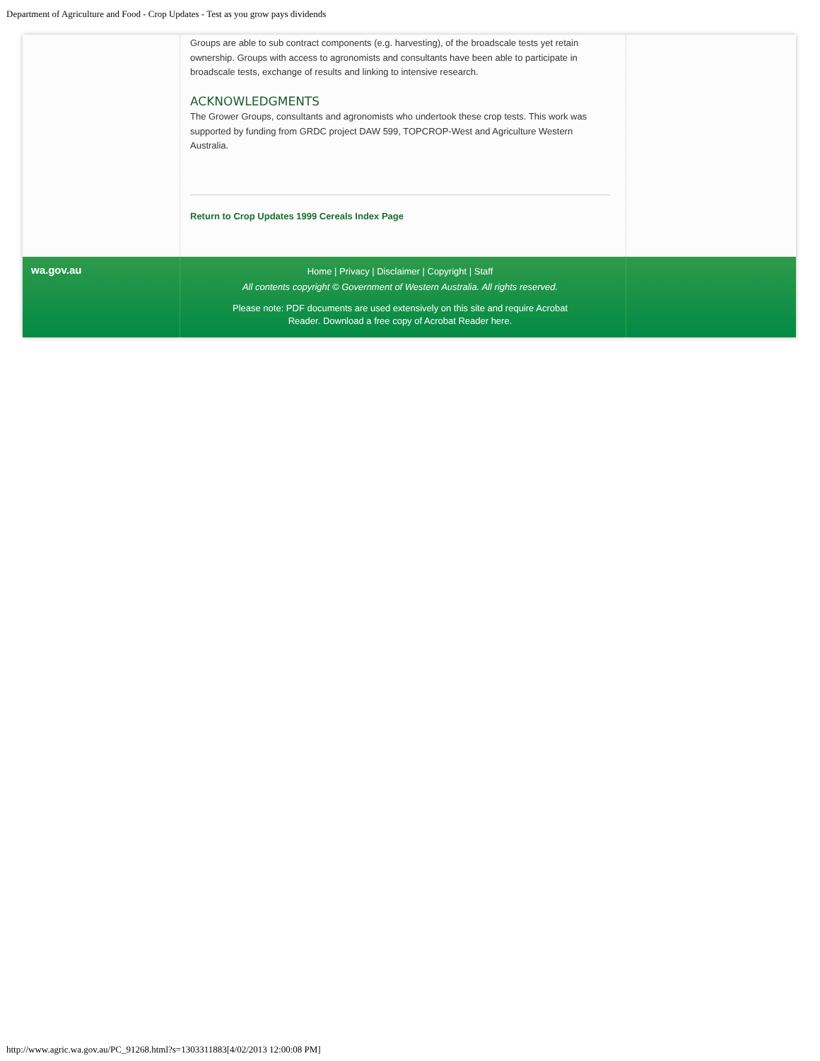Department of Agriculture and Food - Crop Updates - Test as you grow pays dividends
Groups are able to sub contract components (e.g. harvesting), of the broadscale tests yet retain ownership. Groups with access to agronomists and consultants have been able to participate in broadscale tests, exchange of results and linking to intensive research.
ACKNOWLEDGMENTS
The Grower Groups, consultants and agronomists who undertook these crop tests. This work was supported by funding from GRDC project DAW 599, TOPCROP-West and Agriculture Western Australia.
Return to Crop Updates 1999 Cereals Index Page
wa.gov.au
Home | Privacy | Disclaimer | Copyright | Staff
All contents copyright © Government of Western Australia. All rights reserved.
Please note: PDF documents are used extensively on this site and require Acrobat
Reader. Download a free copy of Acrobat Reader here.
http://www.agric.wa.gov.au/PC_91268.html?s=1303311883[4/02/2013 12:00:08 PM]